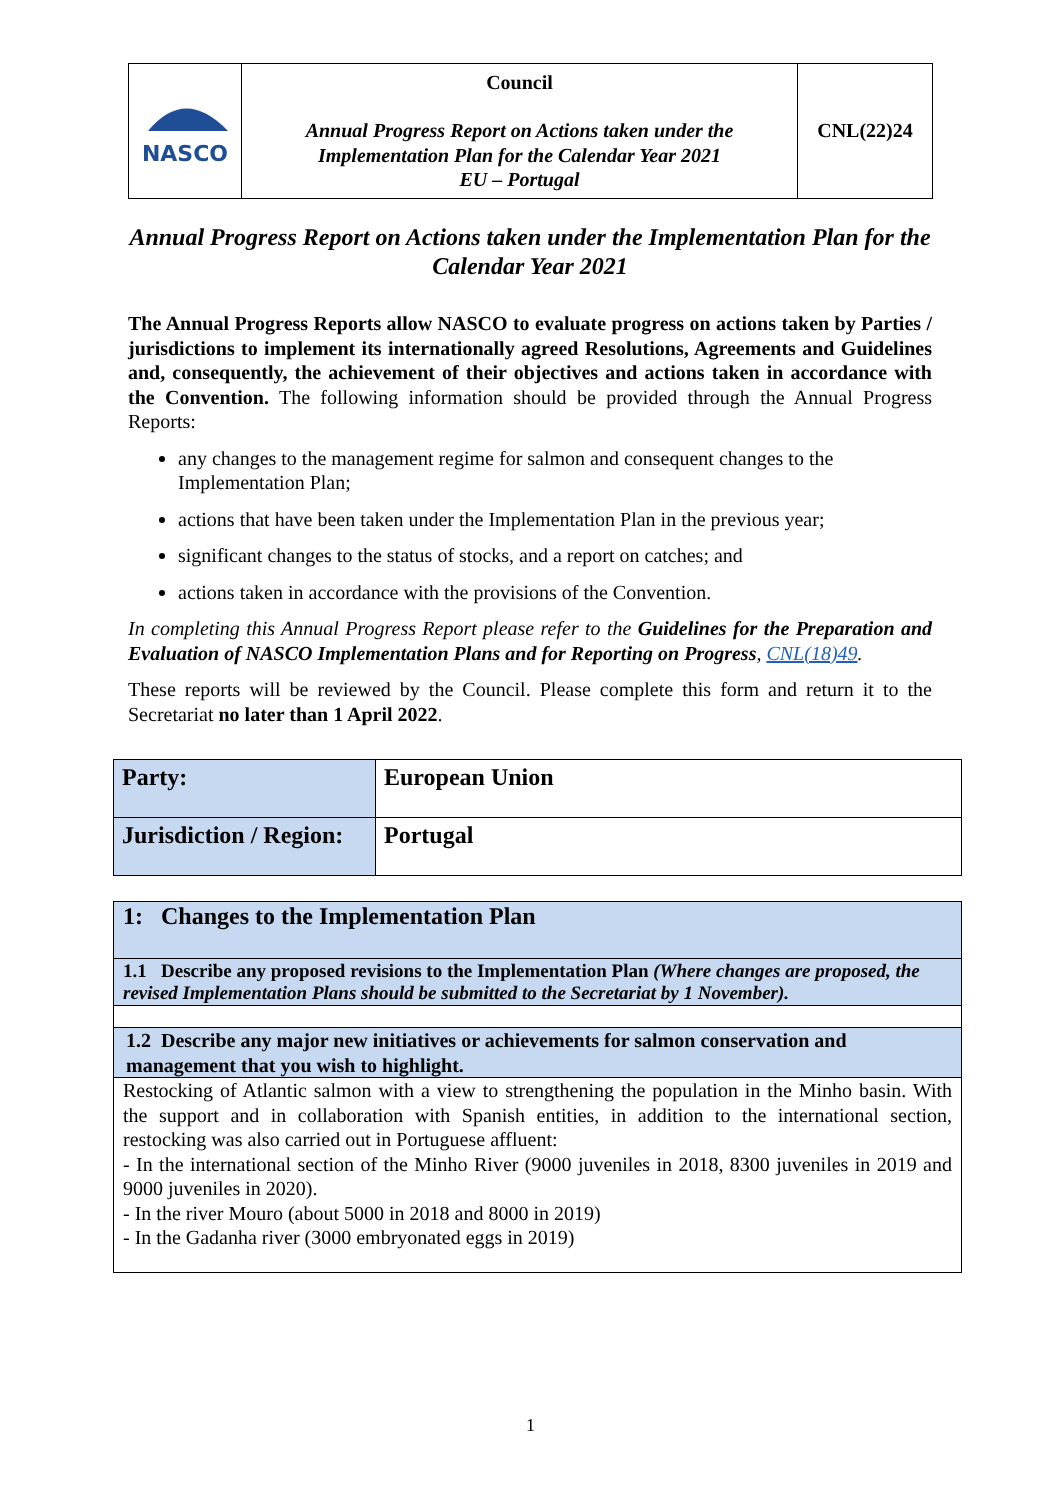| NASCO | Council Annual Progress Report on Actions taken under the Implementation Plan for the Calendar Year 2021 EU – Portugal | CNL(22)24 |
Annual Progress Report on Actions taken under the Implementation Plan for the Calendar Year 2021
The Annual Progress Reports allow NASCO to evaluate progress on actions taken by Parties / jurisdictions to implement its internationally agreed Resolutions, Agreements and Guidelines and, consequently, the achievement of their objectives and actions taken in accordance with the Convention. The following information should be provided through the Annual Progress Reports:
any changes to the management regime for salmon and consequent changes to the Implementation Plan;
actions that have been taken under the Implementation Plan in the previous year;
significant changes to the status of stocks, and a report on catches; and
actions taken in accordance with the provisions of the Convention.
In completing this Annual Progress Report please refer to the Guidelines for the Preparation and Evaluation of NASCO Implementation Plans and for Reporting on Progress, CNL(18)49.
These reports will be reviewed by the Council. Please complete this form and return it to the Secretariat no later than 1 April 2022.
| Party: | European Union |
| Jurisdiction / Region: | Portugal |
| 1: Changes to the Implementation Plan |
| 1.1 Describe any proposed revisions to the Implementation Plan (Where changes are proposed, the revised Implementation Plans should be submitted to the Secretariat by 1 November). |
| 1.2 Describe any major new initiatives or achievements for salmon conservation and management that you wish to highlight. |
| Restocking of Atlantic salmon with a view to strengthening the population in the Minho basin. With the support and in collaboration with Spanish entities, in addition to the international section, restocking was also carried out in Portuguese affluent: - In the international section of the Minho River (9000 juveniles in 2018, 8300 juveniles in 2019 and 9000 juveniles in 2020). - In the river Mouro (about 5000 in 2018 and 8000 in 2019) - In the Gadanha river (3000 embryonated eggs in 2019) |
1